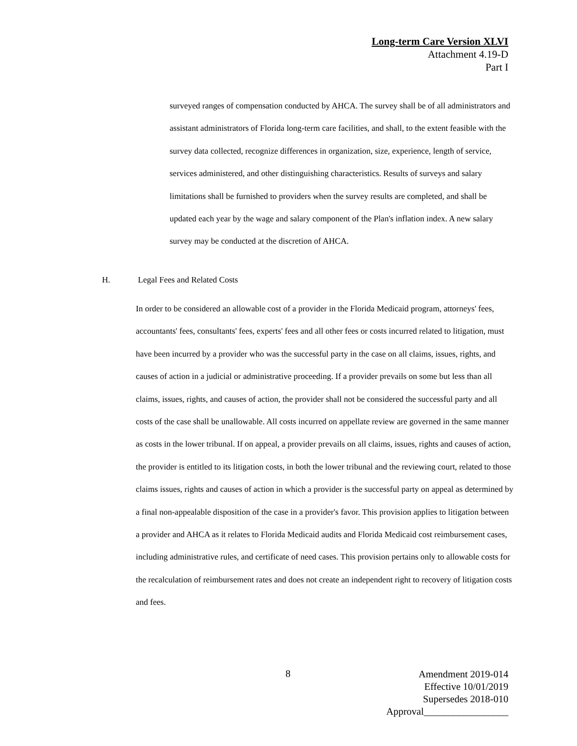Long-term Care Version XLVI
Attachment 4.19-D
Part I
surveyed ranges of compensation conducted by AHCA. The survey shall be of all administrators and assistant administrators of Florida long-term care facilities, and shall, to the extent feasible with the survey data collected, recognize differences in organization, size, experience, length of service, services administered, and other distinguishing characteristics. Results of surveys and salary limitations shall be furnished to providers when the survey results are completed, and shall be updated each year by the wage and salary component of the Plan's inflation index. A new salary survey may be conducted at the discretion of AHCA.
H. Legal Fees and Related Costs
In order to be considered an allowable cost of a provider in the Florida Medicaid program, attorneys' fees, accountants' fees, consultants' fees, experts' fees and all other fees or costs incurred related to litigation, must have been incurred by a provider who was the successful party in the case on all claims, issues, rights, and causes of action in a judicial or administrative proceeding. If a provider prevails on some but less than all claims, issues, rights, and causes of action, the provider shall not be considered the successful party and all costs of the case shall be unallowable. All costs incurred on appellate review are governed in the same manner as costs in the lower tribunal. If on appeal, a provider prevails on all claims, issues, rights and causes of action, the provider is entitled to its litigation costs, in both the lower tribunal and the reviewing court, related to those claims issues, rights and causes of action in which a provider is the successful party on appeal as determined by a final non-appealable disposition of the case in a provider's favor. This provision applies to litigation between a provider and AHCA as it relates to Florida Medicaid audits and Florida Medicaid cost reimbursement cases, including administrative rules, and certificate of need cases. This provision pertains only to allowable costs for the recalculation of reimbursement rates and does not create an independent right to recovery of litigation costs and fees.
8
Amendment 2019-014
Effective 10/01/2019
Supersedes 2018-010
Approval_________________